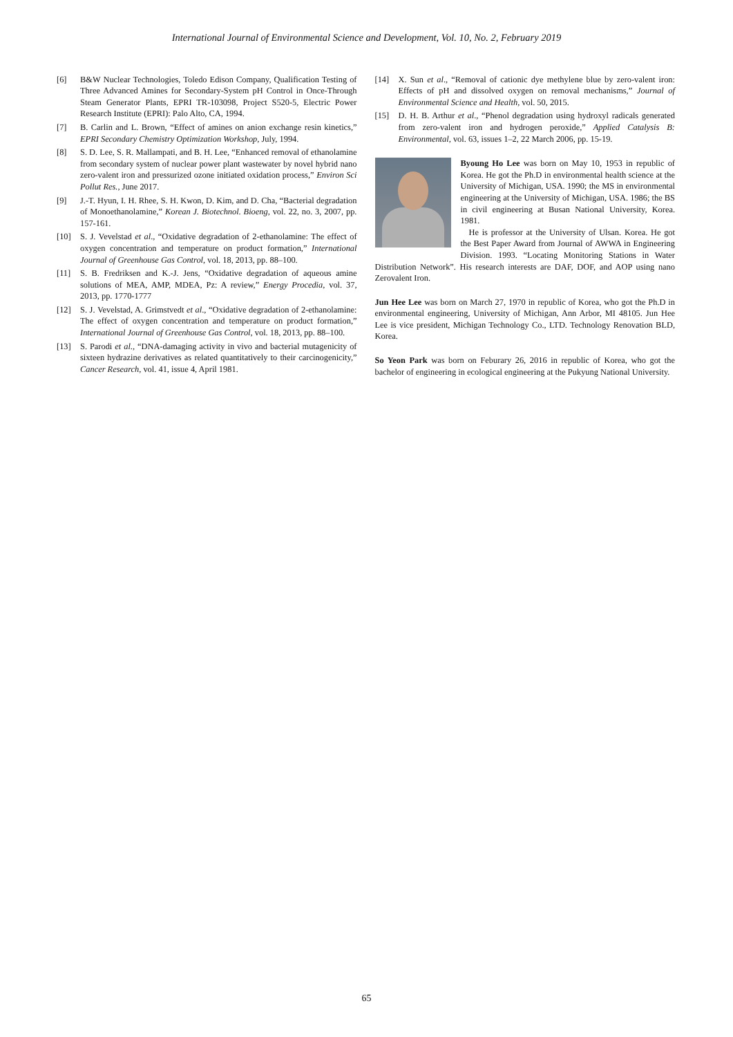International Journal of Environmental Science and Development, Vol. 10, No. 2, February 2019
[6] B&W Nuclear Technologies, Toledo Edison Company, Qualification Testing of Three Advanced Amines for Secondary-System pH Control in Once-Through Steam Generator Plants, EPRI TR-103098, Project S520-5, Electric Power Research Institute (EPRI): Palo Alto, CA, 1994.
[7] B. Carlin and L. Brown, “Effect of amines on anion exchange resin kinetics,” EPRI Secondary Chemistry Optimization Workshop, July, 1994.
[8] S. D. Lee, S. R. Mallampati, and B. H. Lee, “Enhanced removal of ethanolamine from secondary system of nuclear power plant wastewater by novel hybrid nano zero-valent iron and pressurized ozone initiated oxidation process,” Environ Sci Pollut Res., June 2017.
[9] J.-T. Hyun, I. H. Rhee, S. H. Kwon, D. Kim, and D. Cha, “Bacterial degradation of Monoethanolamine,” Korean J. Biotechnol. Bioeng, vol. 22, no. 3, 2007, pp. 157-161.
[10] S. J. Vevelstad et al., “Oxidative degradation of 2-ethanolamine: The effect of oxygen concentration and temperature on product formation,” International Journal of Greenhouse Gas Control, vol. 18, 2013, pp. 88–100.
[11] S. B. Fredriksen and K.-J. Jens, “Oxidative degradation of aqueous amine solutions of MEA, AMP, MDEA, Pz: A review,” Energy Procedia, vol. 37, 2013, pp. 1770-1777
[12] S. J. Vevelstad, A. Grimstvedt et al., “Oxidative degradation of 2-ethanolamine: The effect of oxygen concentration and temperature on product formation,” International Journal of Greenhouse Gas Control, vol. 18, 2013, pp. 88–100.
[13] S. Parodi et al., “DNA-damaging activity in vivo and bacterial mutagenicity of sixteen hydrazine derivatives as related quantitatively to their carcinogenicity,” Cancer Research, vol. 41, issue 4, April 1981.
[14] X. Sun et al., “Removal of cationic dye methylene blue by zero-valent iron: Effects of pH and dissolved oxygen on removal mechanisms,” Journal of Environmental Science and Health, vol. 50, 2015.
[15] D. H. B. Arthur et al., “Phenol degradation using hydroxyl radicals generated from zero-valent iron and hydrogen peroxide,” Applied Catalysis B: Environmental, vol. 63, issues 1–2, 22 March 2006, pp. 15-19.
Byoung Ho Lee was born on May 10, 1953 in republic of Korea. He got the Ph.D in environmental health science at the University of Michigan, USA. 1990; the MS in environmental engineering at the University of Michigan, USA. 1986; the BS in civil engineering at Busan National University, Korea. 1981.
He is professor at the University of Ulsan. Korea. He got the Best Paper Award from Journal of AWWA in Engineering Division. 1993. “Locating Monitoring Stations in Water Distribution Network”. His research interests are DAF, DOF, and AOP using nano Zerovalent Iron.
Jun Hee Lee was born on March 27, 1970 in republic of Korea, who got the Ph.D in environmental engineering, University of Michigan, Ann Arbor, MI 48105. Jun Hee Lee is vice president, Michigan Technology Co., LTD. Technology Renovation BLD, Korea.
So Yeon Park was born on Feburary 26, 2016 in republic of Korea, who got the bachelor of engineering in ecological engineering at the Pukyung National University.
65